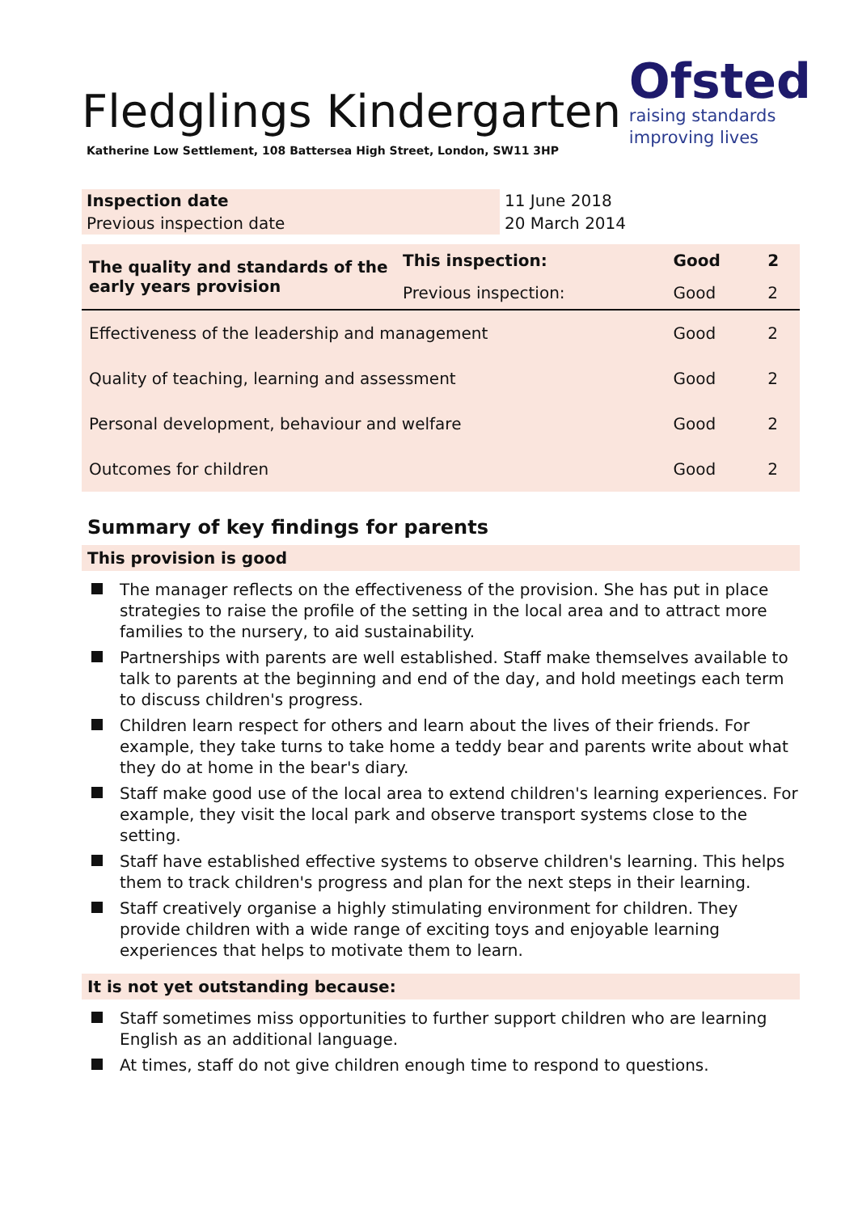Fledglings Kindergarten
Katherine Low Settlement, 108 Battersea High Street, London, SW11 3HP
Ofsted
raising standards
improving lives
| Inspection date | 11 June 2018 |
| Previous inspection date | 20 March 2014 |
| The quality and standards of the early years provision | This inspection: | Good | 2 |
| | Previous inspection: | Good | 2 |
| Effectiveness of the leadership and management | | Good | 2 |
| Quality of teaching, learning and assessment | | Good | 2 |
| Personal development, behaviour and welfare | | Good | 2 |
| Outcomes for children | | Good | 2 |
Summary of key findings for parents
This provision is good
The manager reflects on the effectiveness of the provision. She has put in place strategies to raise the profile of the setting in the local area and to attract more families to the nursery, to aid sustainability.
Partnerships with parents are well established. Staff make themselves available to talk to parents at the beginning and end of the day, and hold meetings each term to discuss children's progress.
Children learn respect for others and learn about the lives of their friends. For example, they take turns to take home a teddy bear and parents write about what they do at home in the bear's diary.
Staff make good use of the local area to extend children's learning experiences. For example, they visit the local park and observe transport systems close to the setting.
Staff have established effective systems to observe children's learning. This helps them to track children's progress and plan for the next steps in their learning.
Staff creatively organise a highly stimulating environment for children. They provide children with a wide range of exciting toys and enjoyable learning experiences that helps to motivate them to learn.
It is not yet outstanding because:
Staff sometimes miss opportunities to further support children who are learning English as an additional language.
At times, staff do not give children enough time to respond to questions.